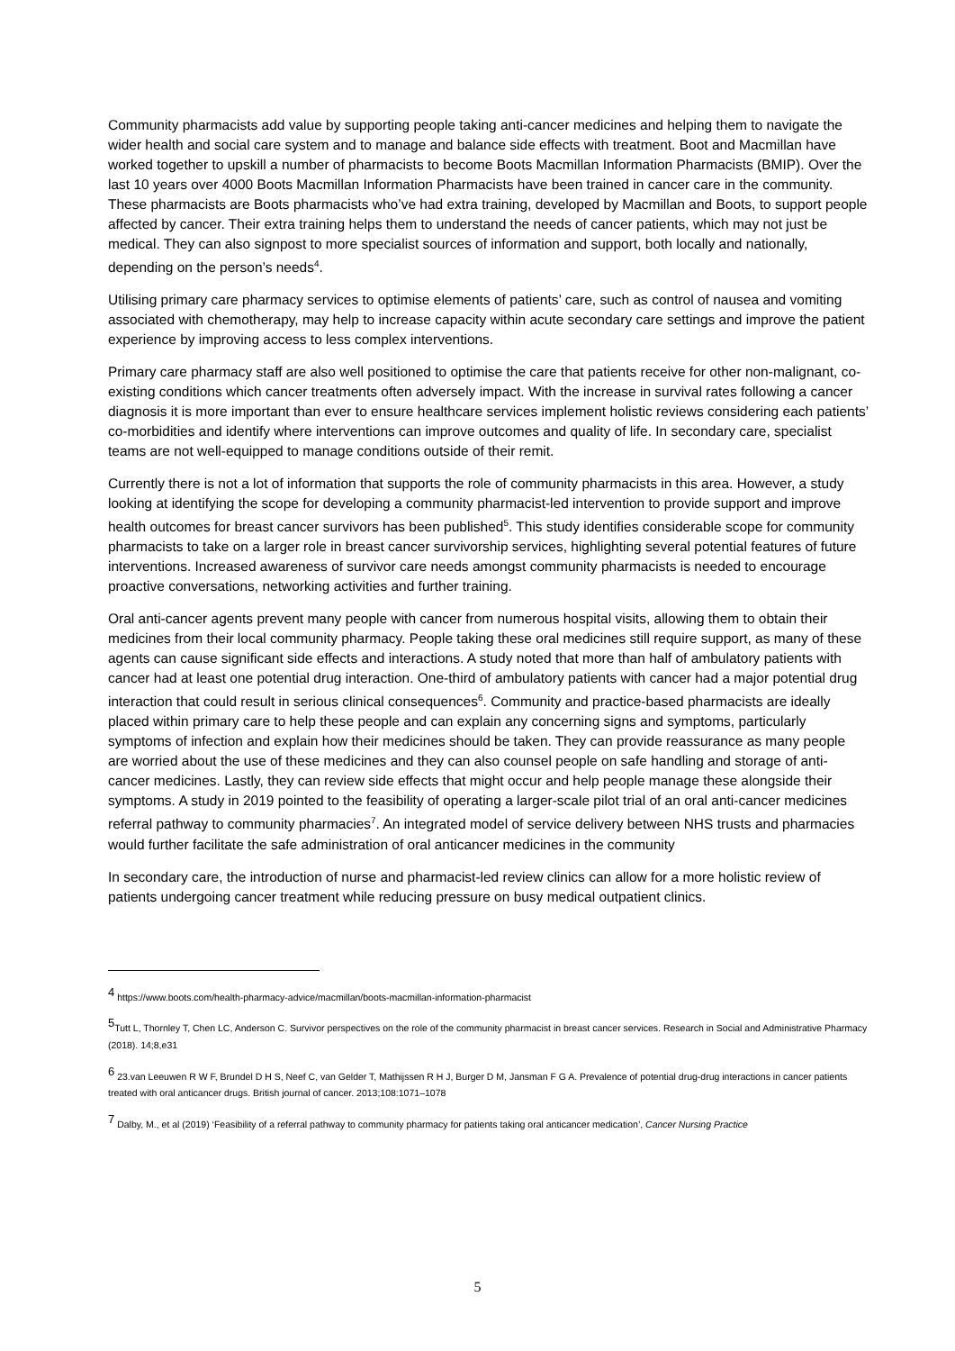Community pharmacists add value by supporting people taking anti-cancer medicines and helping them to navigate the wider health and social care system and to manage and balance side effects with treatment. Boot and Macmillan have worked together to upskill a number of pharmacists to become Boots Macmillan Information Pharmacists (BMIP). Over the last 10 years over 4000 Boots Macmillan Information Pharmacists have been trained in cancer care in the community. These pharmacists are Boots pharmacists who’ve had extra training, developed by Macmillan and Boots, to support people affected by cancer. Their extra training helps them to understand the needs of cancer patients, which may not just be medical. They can also signpost to more specialist sources of information and support, both locally and nationally, depending on the person’s needs<sup>4</sup>.
Utilising primary care pharmacy services to optimise elements of patients’ care, such as control of nausea and vomiting associated with chemotherapy, may help to increase capacity within acute secondary care settings and improve the patient experience by improving access to less complex interventions.
Primary care pharmacy staff are also well positioned to optimise the care that patients receive for other non-malignant, co-existing conditions which cancer treatments often adversely impact. With the increase in survival rates following a cancer diagnosis it is more important than ever to ensure healthcare services implement holistic reviews considering each patients’ co-morbidities and identify where interventions can improve outcomes and quality of life. In secondary care, specialist teams are not well-equipped to manage conditions outside of their remit.
Currently there is not a lot of information that supports the role of community pharmacists in this area. However, a study looking at identifying the scope for developing a community pharmacist-led intervention to provide support and improve health outcomes for breast cancer survivors has been published<sup>5</sup>. This study identifies considerable scope for community pharmacists to take on a larger role in breast cancer survivorship services, highlighting several potential features of future interventions. Increased awareness of survivor care needs amongst community pharmacists is needed to encourage proactive conversations, networking activities and further training.
Oral anti-cancer agents prevent many people with cancer from numerous hospital visits, allowing them to obtain their medicines from their local community pharmacy. People taking these oral medicines still require support, as many of these agents can cause significant side effects and interactions. A study noted that more than half of ambulatory patients with cancer had at least one potential drug interaction. One-third of ambulatory patients with cancer had a major potential drug interaction that could result in serious clinical consequences<sup>6</sup>. Community and practice-based pharmacists are ideally placed within primary care to help these people and can explain any concerning signs and symptoms, particularly symptoms of infection and explain how their medicines should be taken. They can provide reassurance as many people are worried about the use of these medicines and they can also counsel people on safe handling and storage of anti-cancer medicines. Lastly, they can review side effects that might occur and help people manage these alongside their symptoms. A study in 2019 pointed to the feasibility of operating a larger-scale pilot trial of an oral anti-cancer medicines referral pathway to community pharmacies<sup>7</sup>. An integrated model of service delivery between NHS trusts and pharmacies would further facilitate the safe administration of oral anticancer medicines in the community
In secondary care, the introduction of nurse and pharmacist-led review clinics can allow for a more holistic review of patients undergoing cancer treatment while reducing pressure on busy medical outpatient clinics.
<sup>4</sup> https://www.boots.com/health-pharmacy-advice/macmillan/boots-macmillan-information-pharmacist
<sup>5</sup> Tutt L, Thornley T, Chen LC, Anderson C. Survivor perspectives on the role of the community pharmacist in breast cancer services. Research in Social and Administrative Pharmacy (2018). 14;8,e31
<sup>6</sup> 23.van Leeuwen R W F, Brundel D H S, Neef C, van Gelder T, Mathijssen R H J, Burger D M, Jansman F G A. Prevalence of potential drug-drug interactions in cancer patients treated with oral anticancer drugs. British journal of cancer. 2013;108:1071–1078
<sup>7</sup> Dalby, M., et al (2019) ‘Feasibility of a referral pathway to community pharmacy for patients taking oral anticancer medication’, Cancer Nursing Practice
5